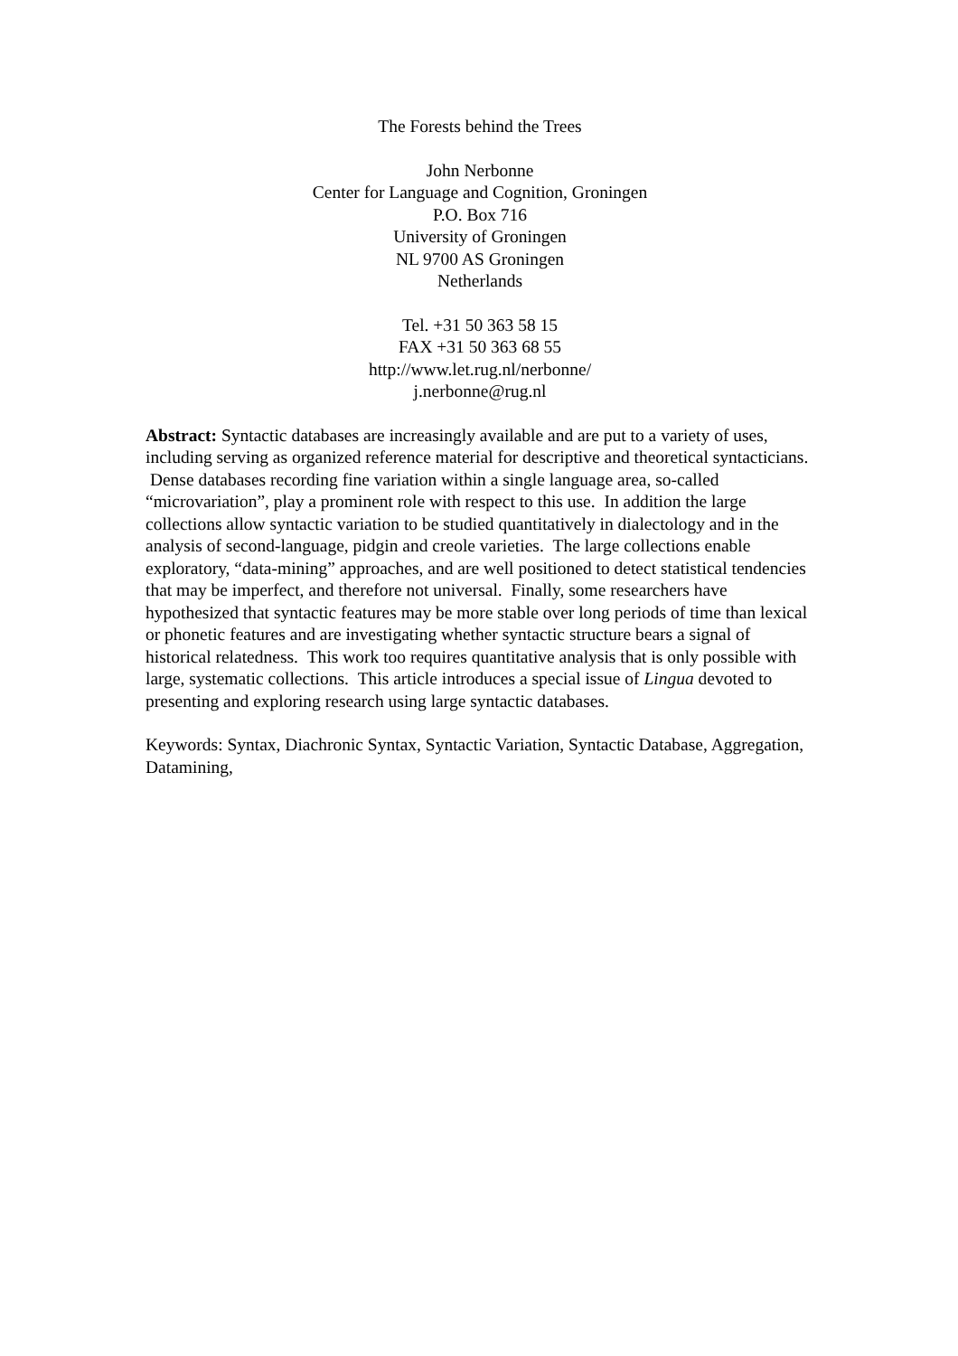The Forests behind the Trees
John Nerbonne
Center for Language and Cognition, Groningen
P.O. Box 716
University of Groningen
NL 9700 AS Groningen
Netherlands
Tel. +31 50 363 58 15
FAX +31 50 363 68 55
http://www.let.rug.nl/nerbonne/
j.nerbonne@rug.nl
Abstract: Syntactic databases are increasingly available and are put to a variety of uses, including serving as organized reference material for descriptive and theoretical syntacticians. Dense databases recording fine variation within a single language area, so-called “microvariation”, play a prominent role with respect to this use. In addition the large collections allow syntactic variation to be studied quantitatively in dialectology and in the analysis of second-language, pidgin and creole varieties. The large collections enable exploratory, “data-mining” approaches, and are well positioned to detect statistical tendencies that may be imperfect, and therefore not universal. Finally, some researchers have hypothesized that syntactic features may be more stable over long periods of time than lexical or phonetic features and are investigating whether syntactic structure bears a signal of historical relatedness. This work too requires quantitative analysis that is only possible with large, systematic collections. This article introduces a special issue of Lingua devoted to presenting and exploring research using large syntactic databases.
Keywords: Syntax, Diachronic Syntax, Syntactic Variation, Syntactic Database, Aggregation, Datamining,